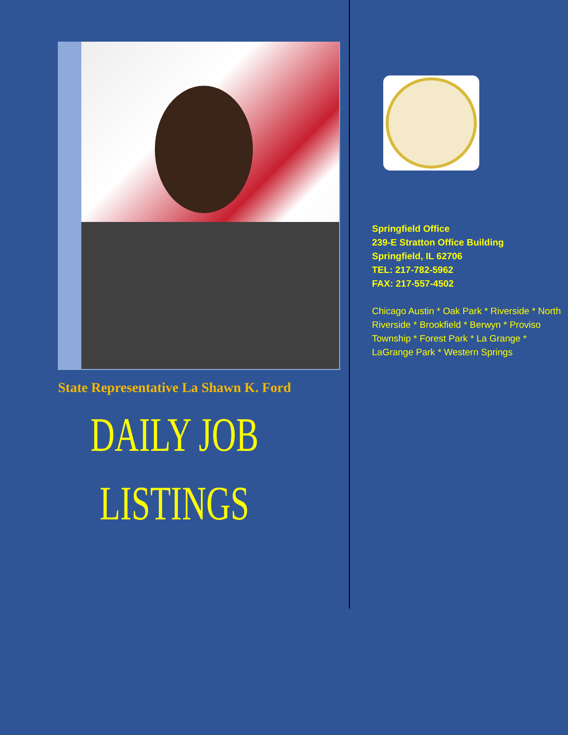State Representative La Shawn K. Ford
DAILY JOB
LISTINGS
Springfield Office
239-E Stratton Office Building
Springfield, IL 62706
TEL: 217-782-5962
FAX: 217-557-4502
Chicago Austin * Oak Park * Riverside * North Riverside * Brookfield * Berwyn * Proviso Township * Forest Park * La Grange * LaGrange Park * Western Springs